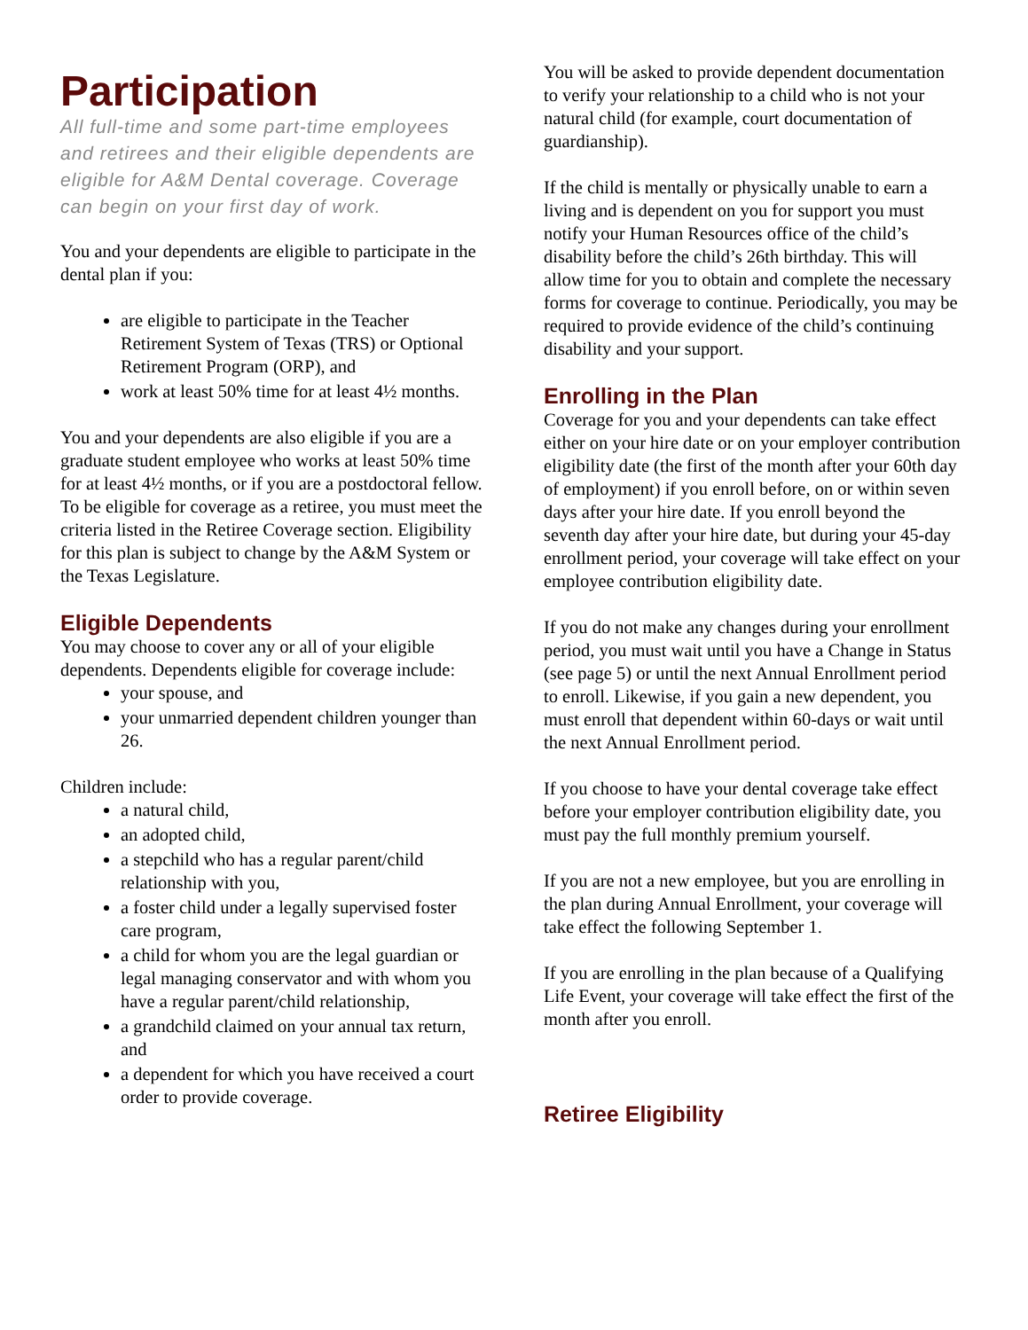Participation
All full-time and some part-time employees and retirees and their eligible dependents are eligible for A&M Dental coverage. Coverage can begin on your first day of work.
You and your dependents are eligible to participate in the dental plan if you:
are eligible to participate in the Teacher Retirement System of Texas (TRS) or Optional Retirement Program (ORP), and
work at least 50% time for at least 4½ months.
You and your dependents are also eligible if you are a graduate student employee who works at least 50% time for at least 4½ months, or if you are a postdoctoral fellow. To be eligible for coverage as a retiree, you must meet the criteria listed in the Retiree Coverage section. Eligibility for this plan is subject to change by the A&M System or the Texas Legislature.
Eligible Dependents
You may choose to cover any or all of your eligible dependents. Dependents eligible for coverage include:
your spouse, and
your unmarried dependent children younger than 26.
Children include:
a natural child,
an adopted child,
a stepchild who has a regular parent/child relationship with you,
a foster child under a legally supervised foster care program,
a child for whom you are the legal guardian or legal managing conservator and with whom you have a regular parent/child relationship,
a grandchild claimed on your annual tax return, and
a dependent for which you have received a court order to provide coverage.
You will be asked to provide dependent documentation to verify your relationship to a child who is not your natural child (for example, court documentation of guardianship).
If the child is mentally or physically unable to earn a living and is dependent on you for support you must notify your Human Resources office of the child’s disability before the child’s 26th birthday. This will allow time for you to obtain and complete the necessary forms for coverage to continue. Periodically, you may be required to provide evidence of the child’s continuing disability and your support.
Enrolling in the Plan
Coverage for you and your dependents can take effect either on your hire date or on your employer contribution eligibility date (the first of the month after your 60th day of employment) if you enroll before, on or within seven days after your hire date. If you enroll beyond the seventh day after your hire date, but during your 45-day enrollment period, your coverage will take effect on your employee contribution eligibility date.
If you do not make any changes during your enrollment period, you must wait until you have a Change in Status (see page 5) or until the next Annual Enrollment period to enroll. Likewise, if you gain a new dependent, you must enroll that dependent within 60-days or wait until the next Annual Enrollment period.
If you choose to have your dental coverage take effect before your employer contribution eligibility date, you must pay the full monthly premium yourself.
If you are not a new employee, but you are enrolling in the plan during Annual Enrollment, your coverage will take effect the following September 1.
If you are enrolling in the plan because of a Qualifying Life Event, your coverage will take effect the first of the month after you enroll.
Retiree Eligibility